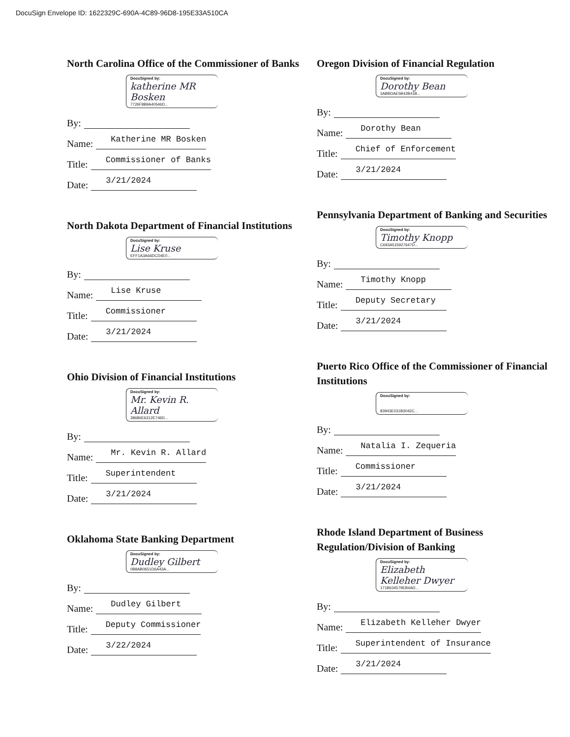DocuSign Envelope ID: 1622329C-690A-4C89-96D8-195E33A510CA
North Carolina Office of the Commissioner of Banks
DocuSigned by:
katherine MR Bosken
7726F8B9A40546D...
By:
Name: Katherine MR Bosken
Title: Commissioner of Banks
Date: 3/21/2024
North Dakota Department of Financial Institutions
DocuSigned by:
Lise Kruse
EFF1A3A66DCD4E0...
By:
Name: Lise Kruse
Title: Commissioner
Date: 3/21/2024
Ohio Division of Financial Institutions
DocuSigned by:
Mr. Kevin R. Allard
38686E6312E746D...
By:
Name: Mr. Kevin R. Allard
Title: Superintendent
Date: 3/21/2024
Oklahoma State Banking Department
DocuSigned by:
Dudley Gilbert
0B8AB0651D6A43A...
By:
Name: Dudley Gilbert
Title: Deputy Commissioner
Date: 3/22/2024
Oregon Division of Financial Regulation
DocuSigned by:
Dorothy Bean
3ABBDAE5B42B41B...
By:
Name: Dorothy Bean
Title: Chief of Enforcement
Date: 3/21/2024
Pennsylvania Department of Banking and Securities
DocuSigned by:
Timothy Knopp
C693A515927647D...
By:
Name: Timothy Knopp
Title: Deputy Secretary
Date: 3/21/2024
Puerto Rico Office of the Commissioner of Financial Institutions
DocuSigned by:
83943E031B3042C...
By:
Name: Natalia I. Zequeria
Title: Commissioner
Date: 3/21/2024
Rhode Island Department of Business Regulation/Division of Banking
DocuSigned by:
Elizabeth Kelleher Dwyer
171B634579EB4AD...
By:
Name: Elizabeth Kelleher Dwyer
Title: Superintendent of Insurance
Date: 3/21/2024